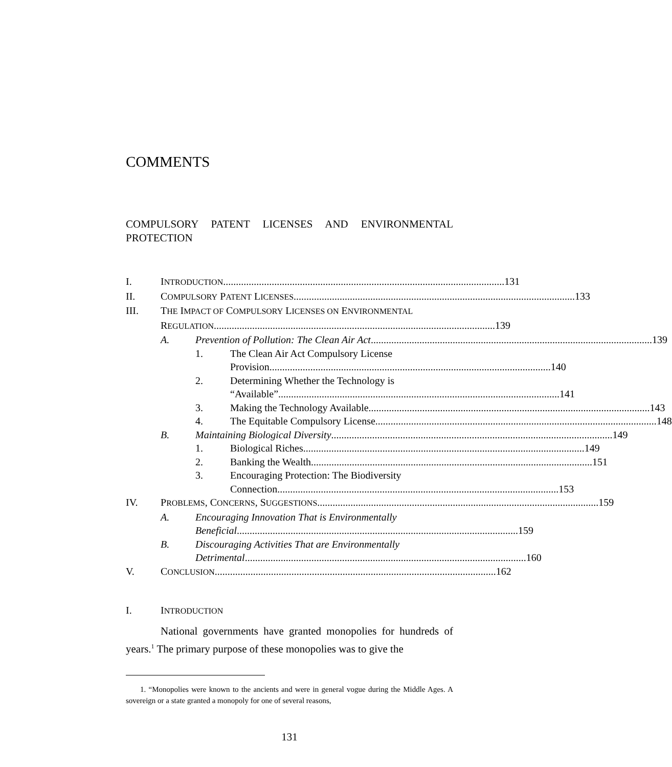COMMENTS
COMPULSORY PATENT LICENSES AND ENVIRONMENTAL PROTECTION
I. INTRODUCTION 131
II. COMPULSORY PATENT LICENSES 133
III. THE IMPACT OF COMPULSORY LICENSES ON ENVIRONMENTAL
REGULATION 139
A. Prevention of Pollution: The Clean Air Act 139
1. The Clean Air Act Compulsory License
Provision 140
2. Determining Whether the Technology is
“Available” 141
3. Making the Technology Available 143
4. The Equitable Compulsory License 148
B. Maintaining Biological Diversity 149
1. Biological Riches 149
2. Banking the Wealth 151
3. Encouraging Protection: The Biodiversity
Connection 153
IV. PROBLEMS, CONCERNS, SUGGESTIONS 159
A. Encouraging Innovation That is Environmentally
Beneficial 159
B. Discouraging Activities That are Environmentally
Detrimental 160
V. CONCLUSION 162
I. INTRODUCTION
National governments have granted monopolies for hundreds of years.<sup>1</sup> The primary purpose of these monopolies was to give the
1. “Monopolies were known to the ancients and were in general vogue during the Middle Ages. A sovereign or a state granted a monopoly for one of several reasons,
131